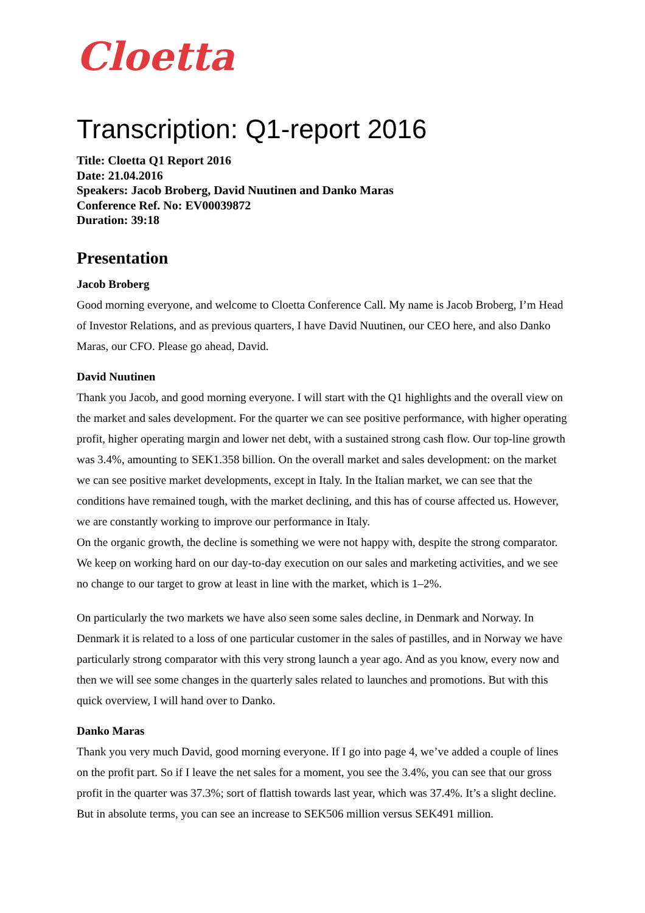Cloetta
Transcription: Q1-report 2016
Title: Cloetta Q1 Report 2016
Date: 21.04.2016
Speakers: Jacob Broberg, David Nuutinen and Danko Maras
Conference Ref. No: EV00039872
Duration: 39:18
Presentation
Jacob Broberg
Good morning everyone, and welcome to Cloetta Conference Call. My name is Jacob Broberg, I’m Head of Investor Relations, and as previous quarters, I have David Nuutinen, our CEO here, and also Danko Maras, our CFO. Please go ahead, David.
David Nuutinen
Thank you Jacob, and good morning everyone. I will start with the Q1 highlights and the overall view on the market and sales development. For the quarter we can see positive performance, with higher operating profit, higher operating margin and lower net debt, with a sustained strong cash flow. Our top-line growth was 3.4%, amounting to SEK1.358 billion. On the overall market and sales development: on the market we can see positive market developments, except in Italy. In the Italian market, we can see that the conditions have remained tough, with the market declining, and this has of course affected us. However, we are constantly working to improve our performance in Italy.
On the organic growth, the decline is something we were not happy with, despite the strong comparator. We keep on working hard on our day-to-day execution on our sales and marketing activities, and we see no change to our target to grow at least in line with the market, which is 1–2%.
On particularly the two markets we have also seen some sales decline, in Denmark and Norway. In Denmark it is related to a loss of one particular customer in the sales of pastilles, and in Norway we have particularly strong comparator with this very strong launch a year ago. And as you know, every now and then we will see some changes in the quarterly sales related to launches and promotions. But with this quick overview, I will hand over to Danko.
Danko Maras
Thank you very much David, good morning everyone. If I go into page 4, we’ve added a couple of lines on the profit part. So if I leave the net sales for a moment, you see the 3.4%, you can see that our gross profit in the quarter was 37.3%; sort of flattish towards last year, which was 37.4%. It’s a slight decline. But in absolute terms, you can see an increase to SEK506 million versus SEK491 million.